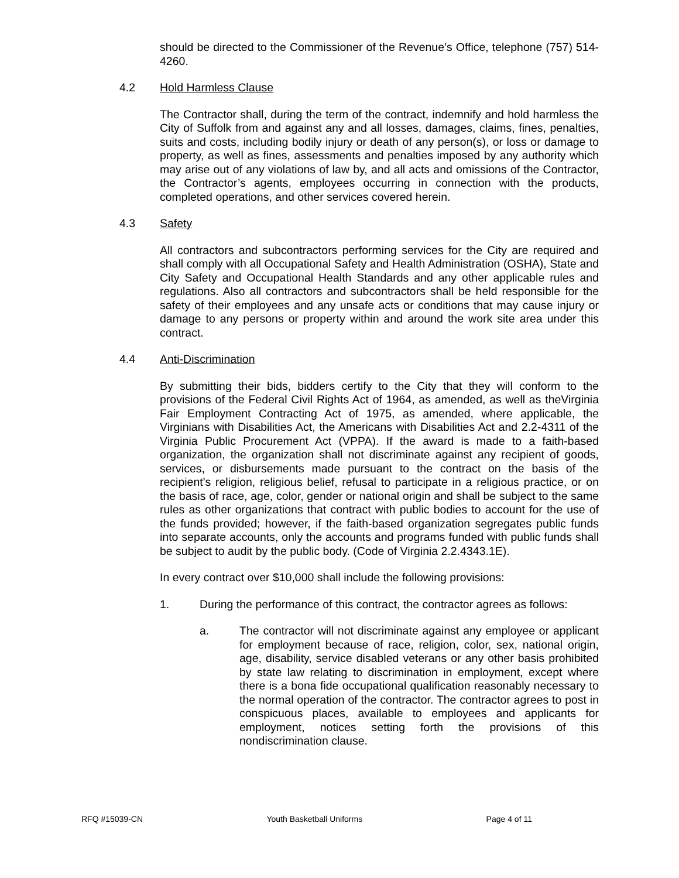should be directed to the Commissioner of the Revenue’s Office, telephone (757) 514-4260.
4.2 Hold Harmless Clause
The Contractor shall, during the term of the contract, indemnify and hold harmless the City of Suffolk from and against any and all losses, damages, claims, fines, penalties, suits and costs, including bodily injury or death of any person(s), or loss or damage to property, as well as fines, assessments and penalties imposed by any authority which may arise out of any violations of law by, and all acts and omissions of the Contractor, the Contractor’s agents, employees occurring in connection with the products, completed operations, and other services covered herein.
4.3 Safety
All contractors and subcontractors performing services for the City are required and shall comply with all Occupational Safety and Health Administration (OSHA), State and City Safety and Occupational Health Standards and any other applicable rules and regulations. Also all contractors and subcontractors shall be held responsible for the safety of their employees and any unsafe acts or conditions that may cause injury or damage to any persons or property within and around the work site area under this contract.
4.4 Anti-Discrimination
By submitting their bids, bidders certify to the City that they will conform to the provisions of the Federal Civil Rights Act of 1964, as amended, as well as theVirginia Fair Employment Contracting Act of 1975, as amended, where applicable, the Virginians with Disabilities Act, the Americans with Disabilities Act and 2.2-4311 of the Virginia Public Procurement Act (VPPA). If the award is made to a faith-based organization, the organization shall not discriminate against any recipient of goods, services, or disbursements made pursuant to the contract on the basis of the recipient's religion, religious belief, refusal to participate in a religious practice, or on the basis of race, age, color, gender or national origin and shall be subject to the same rules as other organizations that contract with public bodies to account for the use of the funds provided; however, if the faith-based organization segregates public funds into separate accounts, only the accounts and programs funded with public funds shall be subject to audit by the public body. (Code of Virginia 2.2.4343.1E).
In every contract over $10,000 shall include the following provisions:
1. During the performance of this contract, the contractor agrees as follows:
a. The contractor will not discriminate against any employee or applicant for employment because of race, religion, color, sex, national origin, age, disability, service disabled veterans or any other basis prohibited by state law relating to discrimination in employment, except where there is a bona fide occupational qualification reasonably necessary to the normal operation of the contractor. The contractor agrees to post in conspicuous places, available to employees and applicants for employment, notices setting forth the provisions of this nondiscrimination clause.
RFQ #15039-CN Youth Basketball Uniforms Page 4 of 11